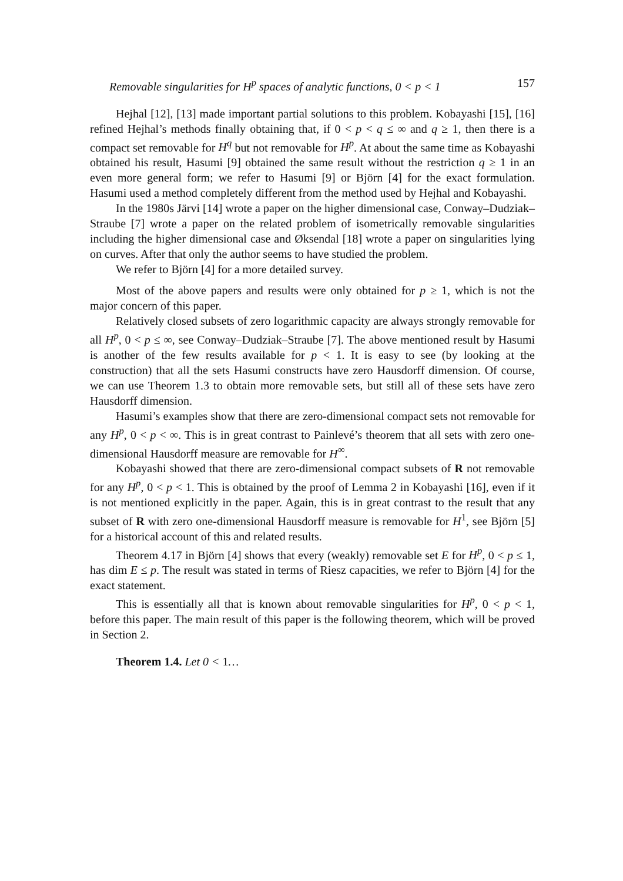Removable singularities for H<sup>p</sup> spaces of analytic functions, 0 < p < 1 157
Hejhal [12], [13] made important partial solutions to this problem. Kobayashi [15], [16] refined Hejhal’s methods finally obtaining that, if 0 < p < q ≤ ∞ and q ≥ 1, then there is a compact set removable for H<sup>q</sup> but not removable for H<sup>p</sup>. At about the same time as Kobayashi obtained his result, Hasumi [9] obtained the same result without the restriction q ≥ 1 in an even more general form; we refer to Hasumi [9] or Björn [4] for the exact formulation. Hasumi used a method completely different from the method used by Hejhal and Kobayashi.
In the 1980s Järvi [14] wrote a paper on the higher dimensional case, Conway–Dudziak–Straube [7] wrote a paper on the related problem of isometrically removable singularities including the higher dimensional case and Øksendal [18] wrote a paper on singularities lying on curves. After that only the author seems to have studied the problem.
We refer to Björn [4] for a more detailed survey.
Most of the above papers and results were only obtained for p ≥ 1, which is not the major concern of this paper.
Relatively closed subsets of zero logarithmic capacity are always strongly removable for all H<sup>p</sup>, 0 < p ≤ ∞, see Conway–Dudziak–Straube [7]. The above mentioned result by Hasumi is another of the few results available for p < 1. It is easy to see (by looking at the construction) that all the sets Hasumi constructs have zero Hausdorff dimension. Of course, we can use Theorem 1.3 to obtain more removable sets, but still all of these sets have zero Hausdorff dimension.
Hasumi’s examples show that there are zero-dimensional compact sets not removable for any H<sup>p</sup>, 0 < p < ∞. This is in great contrast to Painlevé’s theorem that all sets with zero one-dimensional Hausdorff measure are removable for H<sup>∞</sup>.
Kobayashi showed that there are zero-dimensional compact subsets of R not removable for any H<sup>p</sup>, 0 < p < 1. This is obtained by the proof of Lemma 2 in Kobayashi [16], even if it is not mentioned explicitly in the paper. Again, this is in great contrast to the result that any subset of R with zero one-dimensional Hausdorff measure is removable for H<sup>1</sup>, see Björn [5] for a historical account of this and related results.
Theorem 4.17 in Björn [4] shows that every (weakly) removable set E for H<sup>p</sup>, 0 < p ≤ 1, has dim E ≤ p. The result was stated in terms of Riesz capacities, we refer to Björn [4] for the exact statement.
This is essentially all that is known about removable singularities for H<sup>p</sup>, 0 < p < 1, before this paper. The main result of this paper is the following theorem, which will be proved in Section 2.
Theorem 1.4. Let 0 < 1…